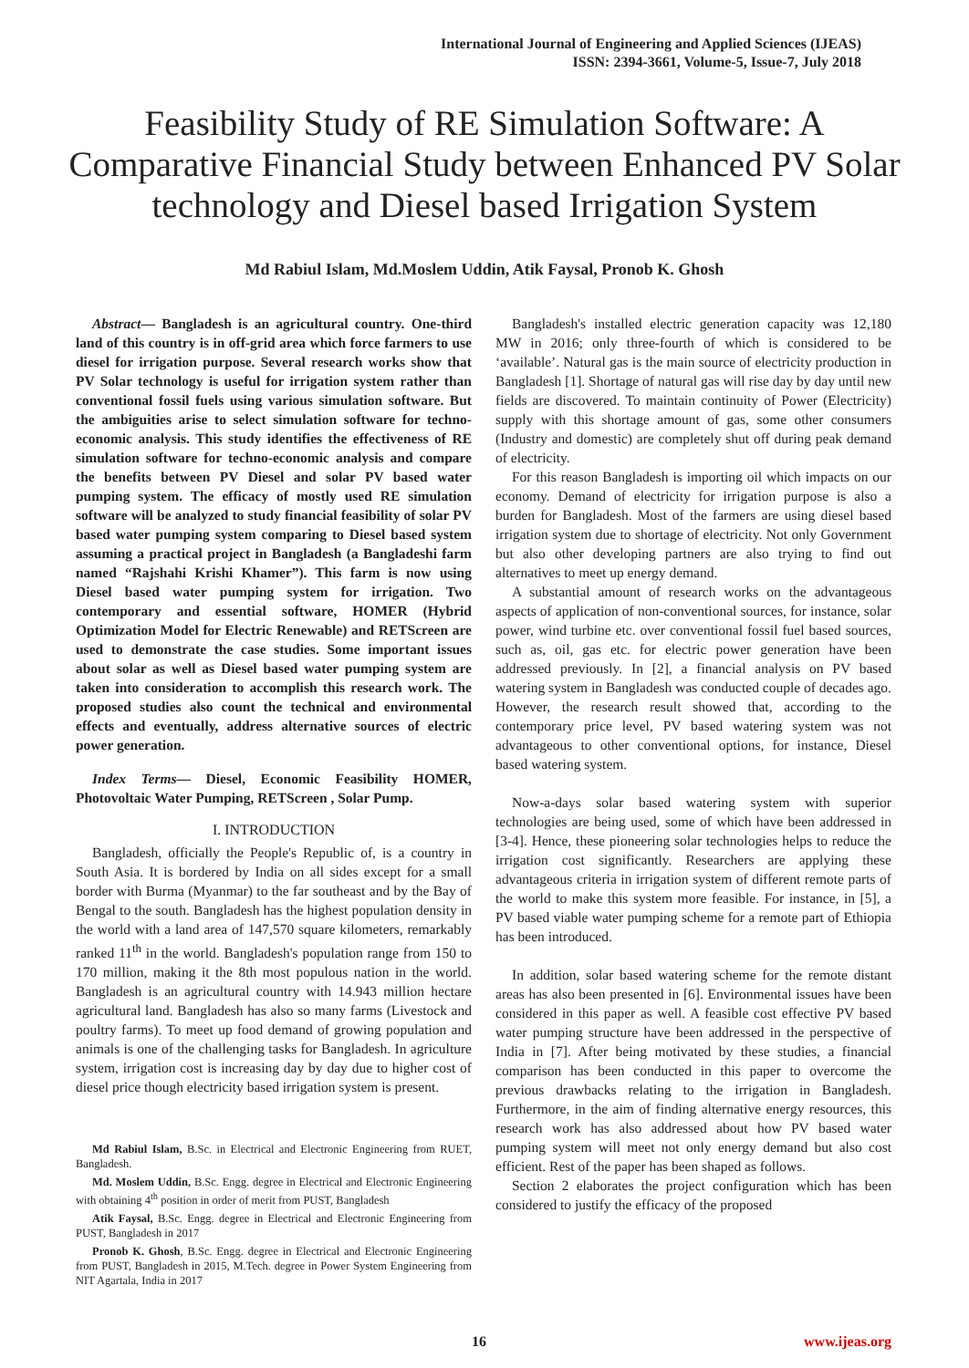International Journal of Engineering and Applied Sciences (IJEAS)
ISSN: 2394-3661, Volume-5, Issue-7, July 2018
Feasibility Study of RE Simulation Software: A Comparative Financial Study between Enhanced PV Solar technology and Diesel based Irrigation System
Md Rabiul Islam, Md.Moslem Uddin, Atik Faysal, Pronob K. Ghosh
Abstract— Bangladesh is an agricultural country. One-third land of this country is in off-grid area which force farmers to use diesel for irrigation purpose. Several research works show that PV Solar technology is useful for irrigation system rather than conventional fossil fuels using various simulation software. But the ambiguities arise to select simulation software for techno-economic analysis. This study identifies the effectiveness of RE simulation software for techno-economic analysis and compare the benefits between PV Diesel and solar PV based water pumping system. The efficacy of mostly used RE simulation software will be analyzed to study financial feasibility of solar PV based water pumping system comparing to Diesel based system assuming a practical project in Bangladesh (a Bangladeshi farm named “Rajshahi Krishi Khamer”). This farm is now using Diesel based water pumping system for irrigation. Two contemporary and essential software, HOMER (Hybrid Optimization Model for Electric Renewable) and RETScreen are used to demonstrate the case studies. Some important issues about solar as well as Diesel based water pumping system are taken into consideration to accomplish this research work. The proposed studies also count the technical and environmental effects and eventually, address alternative sources of electric power generation.
Index Terms— Diesel, Economic Feasibility HOMER, Photovoltaic Water Pumping, RETScreen , Solar Pump.
I. INTRODUCTION
Bangladesh, officially the People's Republic of, is a country in South Asia. It is bordered by India on all sides except for a small border with Burma (Myanmar) to the far southeast and by the Bay of Bengal to the south. Bangladesh has the highest population density in the world with a land area of 147,570 square kilometers, remarkably ranked 11<sup>th</sup> in the world. Bangladesh's population range from 150 to 170 million, making it the 8th most populous nation in the world. Bangladesh is an agricultural country with 14.943 million hectare agricultural land. Bangladesh has also so many farms (Livestock and poultry farms). To meet up food demand of growing population and animals is one of the challenging tasks for Bangladesh. In agriculture system, irrigation cost is increasing day by day due to higher cost of diesel price though electricity based irrigation system is present.
Md Rabiul Islam, B.Sc. in Electrical and Electronic Engineering from RUET, Bangladesh.
Md. Moslem Uddin, B.Sc. Engg. degree in Electrical and Electronic Engineering with obtaining 4<sup>th</sup> position in order of merit from PUST, Bangladesh
Atik Faysal, B.Sc. Engg. degree in Electrical and Electronic Engineering from PUST, Bangladesh in 2017
Pronob K. Ghosh, B.Sc. Engg. degree in Electrical and Electronic Engineering from PUST, Bangladesh in 2015, M.Tech. degree in Power System Engineering from NIT Agartala, India in 2017
Bangladesh's installed electric generation capacity was 12,180 MW in 2016; only three-fourth of which is considered to be ‘available’. Natural gas is the main source of electricity production in Bangladesh [1]. Shortage of natural gas will rise day by day until new fields are discovered. To maintain continuity of Power (Electricity) supply with this shortage amount of gas, some other consumers (Industry and domestic) are completely shut off during peak demand of electricity.
For this reason Bangladesh is importing oil which impacts on our economy. Demand of electricity for irrigation purpose is also a burden for Bangladesh. Most of the farmers are using diesel based irrigation system due to shortage of electricity. Not only Government but also other developing partners are also trying to find out alternatives to meet up energy demand.
A substantial amount of research works on the advantageous aspects of application of non-conventional sources, for instance, solar power, wind turbine etc. over conventional fossil fuel based sources, such as, oil, gas etc. for electric power generation have been addressed previously. In [2], a financial analysis on PV based watering system in Bangladesh was conducted couple of decades ago. However, the research result showed that, according to the contemporary price level, PV based watering system was not advantageous to other conventional options, for instance, Diesel based watering system.
Now-a-days solar based watering system with superior technologies are being used, some of which have been addressed in [3-4]. Hence, these pioneering solar technologies helps to reduce the irrigation cost significantly. Researchers are applying these advantageous criteria in irrigation system of different remote parts of the world to make this system more feasible. For instance, in [5], a PV based viable water pumping scheme for a remote part of Ethiopia has been introduced.
In addition, solar based watering scheme for the remote distant areas has also been presented in [6]. Environmental issues have been considered in this paper as well. A feasible cost effective PV based water pumping structure have been addressed in the perspective of India in [7]. After being motivated by these studies, a financial comparison has been conducted in this paper to overcome the previous drawbacks relating to the irrigation in Bangladesh. Furthermore, in the aim of finding alternative energy resources, this research work has also addressed about how PV based water pumping system will meet not only energy demand but also cost efficient. Rest of the paper has been shaped as follows.
Section 2 elaborates the project configuration which has been considered to justify the efficacy of the proposed
16 www.ijeas.org